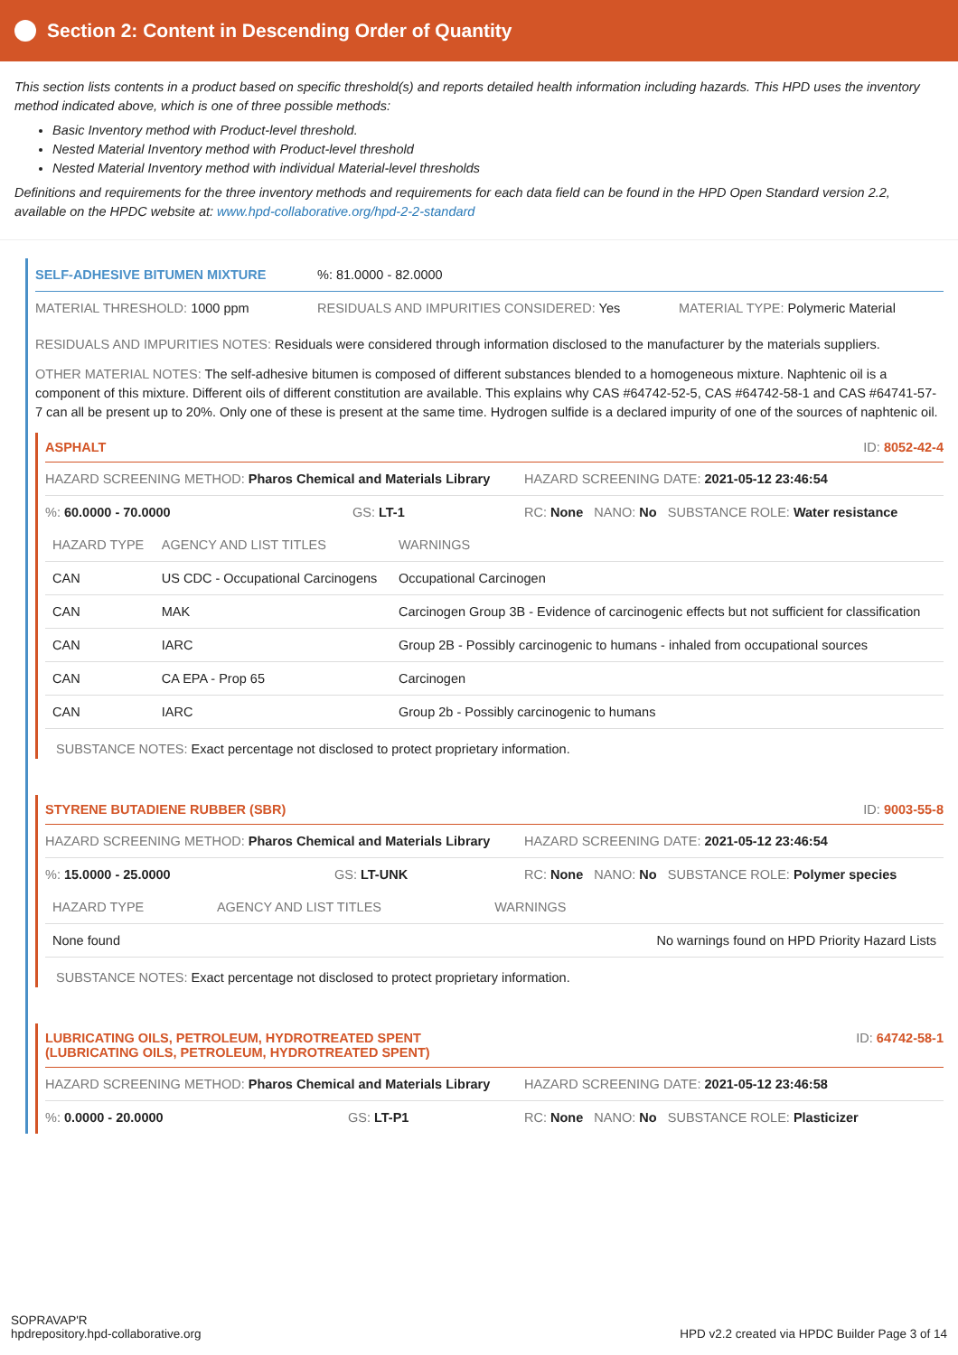Section 2: Content in Descending Order of Quantity
This section lists contents in a product based on specific threshold(s) and reports detailed health information including hazards. This HPD uses the inventory method indicated above, which is one of three possible methods:
Basic Inventory method with Product-level threshold.
Nested Material Inventory method with Product-level threshold
Nested Material Inventory method with individual Material-level thresholds
Definitions and requirements for the three inventory methods and requirements for each data field can be found in the HPD Open Standard version 2.2, available on the HPDC website at: www.hpd-collaborative.org/hpd-2-2-standard
SELF-ADHESIVE BITUMEN MIXTURE%: 81.0000 - 82.0000
MATERIAL THRESHOLD: 1000 ppm RESIDUALS AND IMPURITIES CONSIDERED: Yes MATERIAL TYPE: Polymeric Material
RESIDUALS AND IMPURITIES NOTES: Residuals were considered through information disclosed to the manufacturer by the materials suppliers.
OTHER MATERIAL NOTES: The self-adhesive bitumen is composed of different substances blended to a homogeneous mixture. Naphtenic oil is a component of this mixture. Different oils of different constitution are available. This explains why CAS #64742-52-5, CAS #64742-58-1 and CAS #64741-57-7 can all be present up to 20%. Only one of these is present at the same time. Hydrogen sulfide is a declared impurity of one of the sources of naphtenic oil.
ASPHALT ID: 8052-42-4
HAZARD SCREENING METHOD: Pharos Chemical and Materials Library HAZARD SCREENING DATE: 2021-05-12 23:46:54
%: 60.0000 - 70.0000 GS: LT-1 RC: None NANO: No SUBSTANCE ROLE: Water resistance
| HAZARD TYPE | AGENCY AND LIST TITLES | WARNINGS |
| --- | --- | --- |
| CAN | US CDC - Occupational Carcinogens | Occupational Carcinogen |
| CAN | MAK | Carcinogen Group 3B - Evidence of carcinogenic effects but not sufficient for classification |
| CAN | IARC | Group 2B - Possibly carcinogenic to humans - inhaled from occupational sources |
| CAN | CA EPA - Prop 65 | Carcinogen |
| CAN | IARC | Group 2b - Possibly carcinogenic to humans |
SUBSTANCE NOTES: Exact percentage not disclosed to protect proprietary information.
STYRENE BUTADIENE RUBBER (SBR) ID: 9003-55-8
HAZARD SCREENING METHOD: Pharos Chemical and Materials Library HAZARD SCREENING DATE: 2021-05-12 23:46:54
%: 15.0000 - 25.0000 GS: LT-UNK RC: None NANO: No SUBSTANCE ROLE: Polymer species
| HAZARD TYPE | AGENCY AND LIST TITLES | WARNINGS |
| --- | --- | --- |
| None found | | No warnings found on HPD Priority Hazard Lists |
SUBSTANCE NOTES: Exact percentage not disclosed to protect proprietary information.
LUBRICATING OILS, PETROLEUM, HYDROTREATED SPENT
(LUBRICATING OILS, PETROLEUM, HYDROTREATED SPENT) ID: 64742-58-1
HAZARD SCREENING METHOD: Pharos Chemical and Materials Library HAZARD SCREENING DATE: 2021-05-12 23:46:58
%: 0.0000 - 20.0000 GS: LT-P1 RC: None NANO: No SUBSTANCE ROLE: Plasticizer
SOPRAVAP'R
hpdrepository.hpd-collaborative.org HPD v2.2 created via HPDC Builder Page 3 of 14